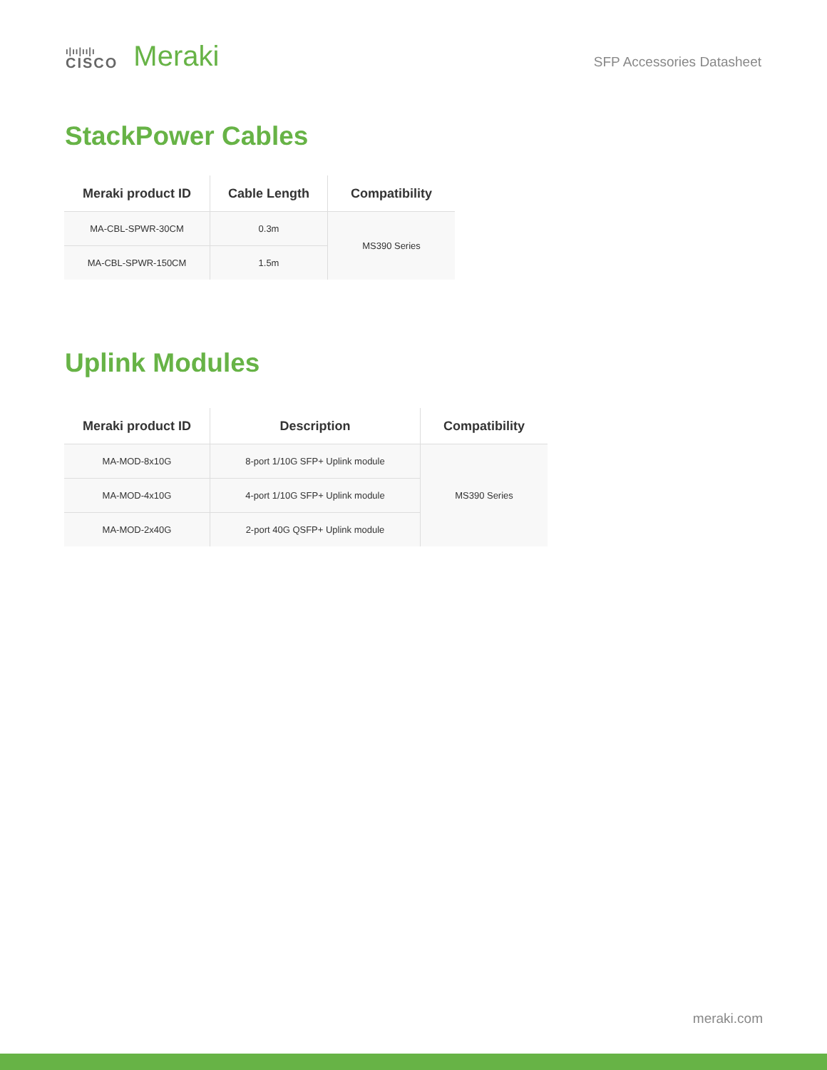ı|ıı|ıı|ı
CISCO
Meraki
SFP Accessories Datasheet
StackPower Cables
| Meraki product ID | Cable Length | Compatibility |
| --- | --- | --- |
| MA-CBL-SPWR-30CM | 0.3m | MS390 Series |
| MA-CBL-SPWR-150CM | 1.5m | |
Uplink Modules
| Meraki product ID | Description | Compatibility |
| --- | --- | --- |
| MA-MOD-8x10G | 8-port 1/10G SFP+ Uplink module | MS390 Series |
| MA-MOD-4x10G | 4-port 1/10G SFP+ Uplink module | |
| MA-MOD-2x40G | 2-port 40G QSFP+ Uplink module | |
meraki.com